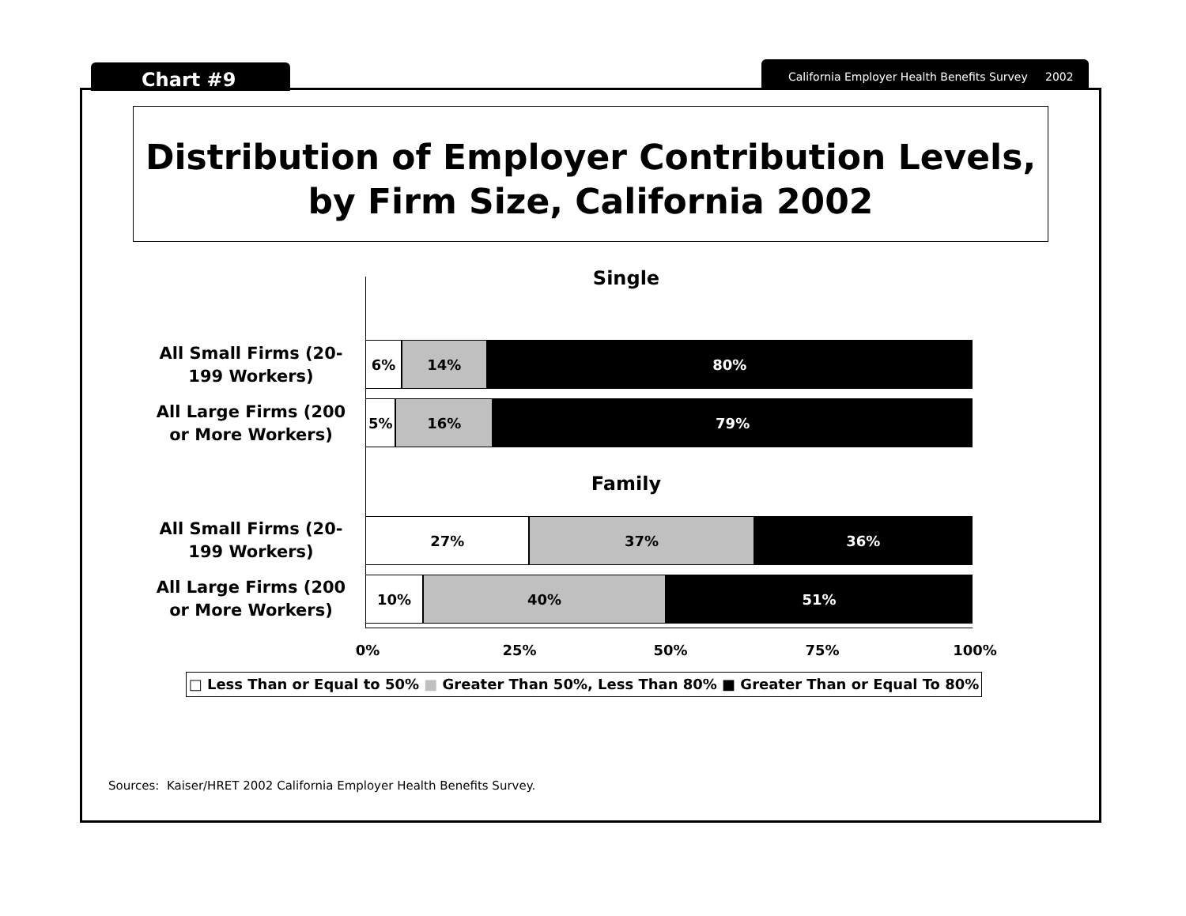Chart #9
California Employer Health Benefits Survey 2002
Distribution of Employer Contribution Levels,
by Firm Size, California 2002
Single
All Small Firms (20-199 Workers)
6% 14% 80%
All Large Firms (200 or More Workers)
5% 16% 79%
Family
All Small Firms (20-199 Workers)
27% 37% 36%
All Large Firms (200 or More Workers)
10% 40% 51%
0% 25% 50% 75% 100%
□ Less Than or Equal to 50% ■ Greater Than 50%, Less Than 80% ■ Greater Than or Equal To 80%
Sources: Kaiser/HRET 2002 California Employer Health Benefits Survey.